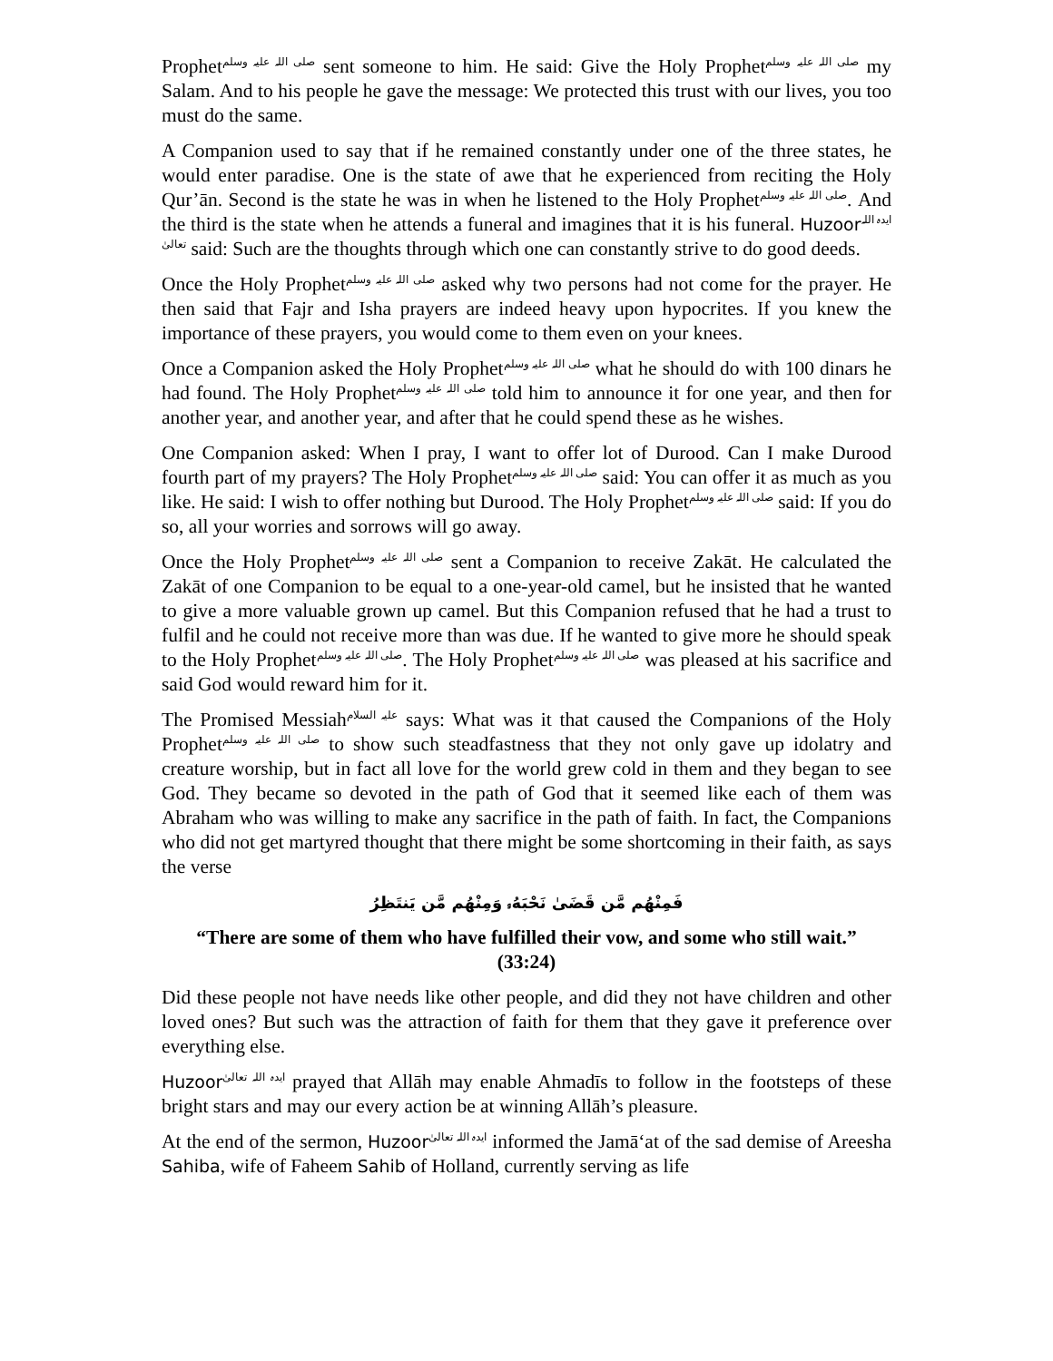Prophetصلی اللہ علیہ وسلم sent someone to him. He said: Give the Holy Prophetصلی اللہ علیہ وسلم my Salam. And to his people he gave the message: We protected this trust with our lives, you too must do the same.
A Companion used to say that if he remained constantly under one of the three states, he would enter paradise. One is the state of awe that he experienced from reciting the Holy Qur’ān. Second is the state he was in when he listened to the Holy Prophetصلی اللہ علیہ وسلم. And the third is the state when he attends a funeral and imagines that it is his funeral. Huzoor ایدہ اللہ تعالیٰ said: Such are the thoughts through which one can constantly strive to do good deeds.
Once the Holy Prophetصلی اللہ علیہ وسلم asked why two persons had not come for the prayer. He then said that Fajr and Isha prayers are indeed heavy upon hypocrites. If you knew the importance of these prayers, you would come to them even on your knees.
Once a Companion asked the Holy Prophetصلی اللہ علیہ وسلم what he should do with 100 dinars he had found. The Holy Prophetصلی اللہ علیہ وسلم told him to announce it for one year, and then for another year, and another year, and after that he could spend these as he wishes.
One Companion asked: When I pray, I want to offer lot of Durood. Can I make Durood fourth part of my prayers? The Holy Prophetصلی اللہ علیہ وسلم said: You can offer it as much as you like. He said: I wish to offer nothing but Durood. The Holy Prophetصلی اللہ علیہ وسلم said: If you do so, all your worries and sorrows will go away.
Once the Holy Prophetصلی اللہ علیہ وسلم sent a Companion to receive Zakāt. He calculated the Zakāt of one Companion to be equal to a one-year-old camel, but he insisted that he wanted to give a more valuable grown up camel. But this Companion refused that he had a trust to fulfil and he could not receive more than was due. If he wanted to give more he should speak to the Holy Prophetصلی اللہ علیہ وسلم. The Holy Prophetصلی اللہ علیہ وسلم was pleased at his sacrifice and said God would reward him for it.
The Promised Messiahعلیہ السلام says: What was it that caused the Companions of the Holy Prophetصلی اللہ علیہ وسلم to show such steadfastness that they not only gave up idolatry and creature worship, but in fact all love for the world grew cold in them and they began to see God. They became so devoted in the path of God that it seemed like each of them was Abraham who was willing to make any sacrifice in the path of faith. In fact, the Companions who did not get martyred thought that there might be some shortcoming in their faith, as says the verse
فَمِنْهُم مَّن قَضَىٰ نَحْبَهُۥ وَمِنْهُم مَّن يَنتَظِرُ
“There are some of them who have fulfilled their vow, and some who still wait.”
(33:24)
Did these people not have needs like other people, and did they not have children and other loved ones? But such was the attraction of faith for them that they gave it preference over everything else.
Huzoor ایدہ اللہ تعالیٰ prayed that Allāh may enable Ahmadīs to follow in the footsteps of these bright stars and may our every action be at winning Allāh’s pleasure.
At the end of the sermon, Huzoor ایدہ اللہ تعالیٰ informed the Jamā‘at of the sad demise of Areesha Sahiba, wife of Faheem Sahib of Holland, currently serving as life